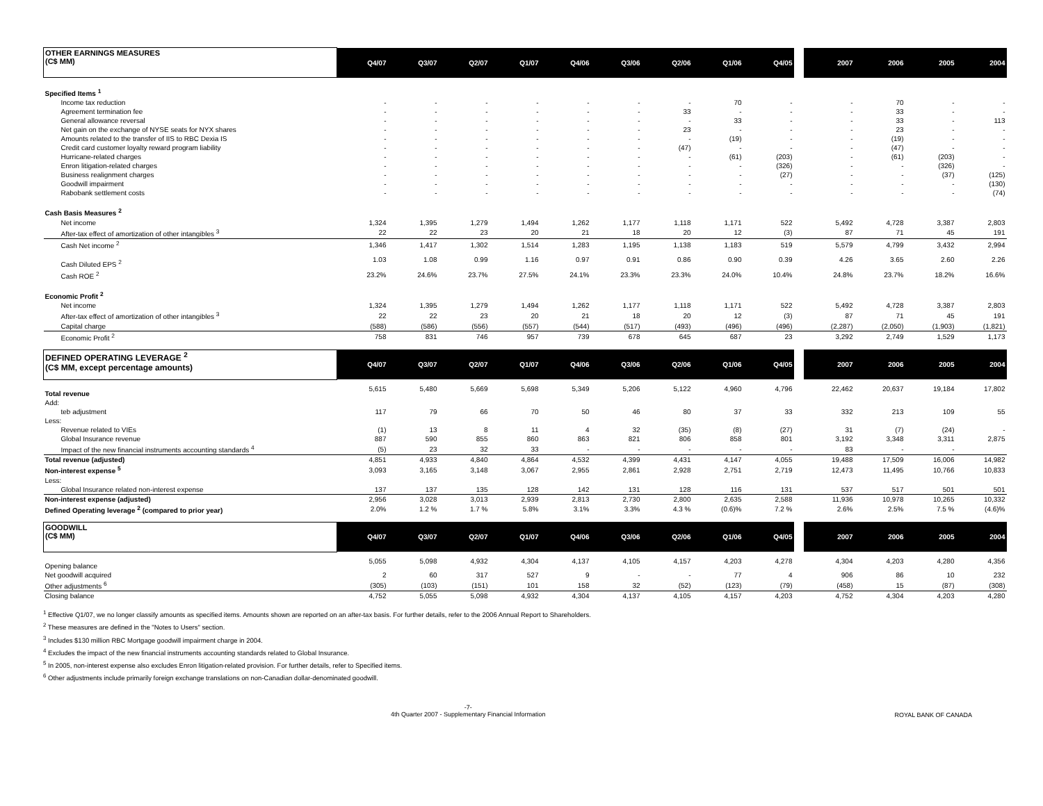| OTHER EARNINGS MEASURES (C$ MM) | Q4/07 | Q3/07 | Q2/07 | Q1/07 | Q4/06 | Q3/06 | Q2/06 | Q1/06 | Q4/05 | | 2007 | 2006 | 2005 | 2004 |
| --- | --- | --- | --- | --- | --- | --- | --- | --- | --- | --- | --- | --- | --- | --- |
| Specified Items <sup>1</sup> | | | | | | | | | | | | | | |
| Income tax reduction | - | - | - | - | - | - | - | 70 | - | | - | 70 | - | - |
| Agreement termination fee | - | - | - | - | - | - | 33 | - | - | | - | 33 | - | - |
| General allowance reversal | - | - | - | - | - | - | - | 33 | - | | - | 33 | - | 113 |
| Net gain on the exchange of NYSE seats for NYX shares | - | - | - | - | - | - | 23 | - | - | | - | 23 | - | - |
| Amounts related to the transfer of IIS to RBC Dexia IS | - | - | - | - | - | - | - | (19) | - | | - | (19) | - | - |
| Credit card customer loyalty reward program liability | - | - | - | - | - | - | (47) | - | - | | - | (47) | - | - |
| Hurricane-related charges | - | - | - | - | - | - | - | (61) | (203) | | - | (61) | (203) | - |
| Enron litigation-related charges | - | - | - | - | - | - | - | - | (326) | | - | - | (326) | - |
| Business realignment charges | - | - | - | - | - | - | - | - | (27) | | - | - | (37) | (125) |
| Goodwill impairment | - | - | - | - | - | - | - | - | - | | - | - | - | (130) |
| Rabobank settlement costs | - | - | - | - | - | - | - | - | - | | - | - | - | (74) |
| Cash Basis Measures <sup>2</sup> | | | | | | | | | | | | | | |
| Net income | 1,324 | 1,395 | 1,279 | 1,494 | 1,262 | 1,177 | 1,118 | 1,171 | 522 | | 5,492 | 4,728 | 3,387 | 2,803 |
| After-tax effect of amortization of other intangibles <sup>3</sup> | 22 | 22 | 23 | 20 | 21 | 18 | 20 | 12 | (3) | | 87 | 71 | 45 | 191 |
| Cash Net income <sup>2</sup> | 1,346 | 1,417 | 1,302 | 1,514 | 1,283 | 1,195 | 1,138 | 1,183 | 519 | | 5,579 | 4,799 | 3,432 | 2,994 |
| Cash Diluted EPS <sup>2</sup> | 1.03 | 1.08 | 0.99 | 1.16 | 0.97 | 0.91 | 0.86 | 0.90 | 0.39 | | 4.26 | 3.65 | 2.60 | 2.26 |
| Cash ROE <sup>2</sup> | 23.2% | 24.6% | 23.7% | 27.5% | 24.1% | 23.3% | 23.3% | 24.0% | 10.4% | | 24.8% | 23.7% | 18.2% | 16.6% |
| Economic Profit <sup>2</sup> | | | | | | | | | | | | | | |
| Net income | 1,324 | 1,395 | 1,279 | 1,494 | 1,262 | 1,177 | 1,118 | 1,171 | 522 | | 5,492 | 4,728 | 3,387 | 2,803 |
| After-tax effect of amortization of other intangibles <sup>3</sup> | 22 | 22 | 23 | 20 | 21 | 18 | 20 | 12 | (3) | | 87 | 71 | 45 | 191 |
| Capital charge | (588) | (586) | (556) | (557) | (544) | (517) | (493) | (496) | (496) | | (2,287) | (2,050) | (1,903) | (1,821) |
| Economic Profit <sup>2</sup> | 758 | 831 | 746 | 957 | 739 | 678 | 645 | 687 | 23 | | 3,292 | 2,749 | 1,529 | 1,173 |
| DEFINED OPERATING LEVERAGE <sup>2</sup> (C$ MM, except percentage amounts) | Q4/07 | Q3/07 | Q2/07 | Q1/07 | Q4/06 | Q3/06 | Q2/06 | Q1/06 | Q4/05 | | 2007 | 2006 | 2005 | 2004 |
| --- | --- | --- | --- | --- | --- | --- | --- | --- | --- | --- | --- | --- | --- | --- |
| Total revenue | 5,615 | 5,480 | 5,669 | 5,698 | 5,349 | 5,206 | 5,122 | 4,960 | 4,796 | | 22,462 | 20,637 | 19,184 | 17,802 |
| Add: | | | | | | | | | | | | | | |
| teb adjustment | 117 | 79 | 66 | 70 | 50 | 46 | 80 | 37 | 33 | | 332 | 213 | 109 | 55 |
| Less: | | | | | | | | | | | | | | |
| Revenue related to VIEs | (1) | 13 | 8 | 11 | 4 | 32 | (35) | (8) | (27) | | 31 | (7) | (24) | - |
| Global Insurance revenue | 887 | 590 | 855 | 860 | 863 | 821 | 806 | 858 | 801 | | 3,192 | 3,348 | 3,311 | 2,875 |
| Impact of the new financial instruments accounting standards <sup>4</sup> | (5) | 23 | 32 | 33 | - | - | - | - | - | | 83 | - | - | |
| Total revenue (adjusted) | 4,851 | 4,933 | 4,840 | 4,864 | 4,532 | 4,399 | 4,431 | 4,147 | 4,055 | | 19,488 | 17,509 | 16,006 | 14,982 |
| Non-interest expense <sup>5</sup> | 3,093 | 3,165 | 3,148 | 3,067 | 2,955 | 2,861 | 2,928 | 2,751 | 2,719 | | 12,473 | 11,495 | 10,766 | 10,833 |
| Less: | | | | | | | | | | | | | | |
| Global Insurance related non-interest expense | 137 | 137 | 135 | 128 | 142 | 131 | 128 | 116 | 131 | | 537 | 517 | 501 | 501 |
| Non-interest expense (adjusted) | 2,956 | 3,028 | 3,013 | 2,939 | 2,813 | 2,730 | 2,800 | 2,635 | 2,588 | | 11,936 | 10,978 | 10,265 | 10,332 |
| Defined Operating leverage <sup>2</sup> (compared to prior year) | 2.0% | 1.2 % | 1.7 % | 5.8% | 3.1% | 3.3% | 4.3 % | (0.6)% | 7.2 % | | 2.6% | 2.5% | 7.5 % | (4.6)% |
| GOODWILL (C$ MM) | Q4/07 | Q3/07 | Q2/07 | Q1/07 | Q4/06 | Q3/06 | Q2/06 | Q1/06 | Q4/05 | | 2007 | 2006 | 2005 | 2004 |
| --- | --- | --- | --- | --- | --- | --- | --- | --- | --- | --- | --- | --- | --- | --- |
| Opening balance | 5,055 | 5,098 | 4,932 | 4,304 | 4,137 | 4,105 | 4,157 | 4,203 | 4,278 | | 4,304 | 4,203 | 4,280 | 4,356 |
| Net goodwill acquired | 2 | 60 | 317 | 527 | 9 | - | - | 77 | 4 | | 906 | 86 | 10 | 232 |
| Other adjustments <sup>6</sup> | (305) | (103) | (151) | 101 | 158 | 32 | (52) | (123) | (79) | | (458) | 15 | (87) | (308) |
| Closing balance | 4,752 | 5,055 | 5,098 | 4,932 | 4,304 | 4,137 | 4,105 | 4,157 | 4,203 | | 4,752 | 4,304 | 4,203 | 4,280 |
<sup>1</sup> Effective Q1/07, we no longer classify amounts as specified items. Amounts shown are reported on an after-tax basis. For further details, refer to the 2006 Annual Report to Shareholders.
<sup>2</sup> These measures are defined in the "Notes to Users" section.
<sup>3</sup> Includes $130 million RBC Mortgage goodwill impairment charge in 2004.
<sup>4</sup> Excludes the impact of the new financial instruments accounting standards related to Global Insurance.
<sup>5</sup> In 2005, non-interest expense also excludes Enron litigation-related provision. For further details, refer to Specified items.
<sup>6</sup> Other adjustments include primarily foreign exchange translations on non-Canadian dollar-denominated goodwill.
-7-
4th Quarter 2007 - Supplementary Financial Information
ROYAL BANK OF CANADA